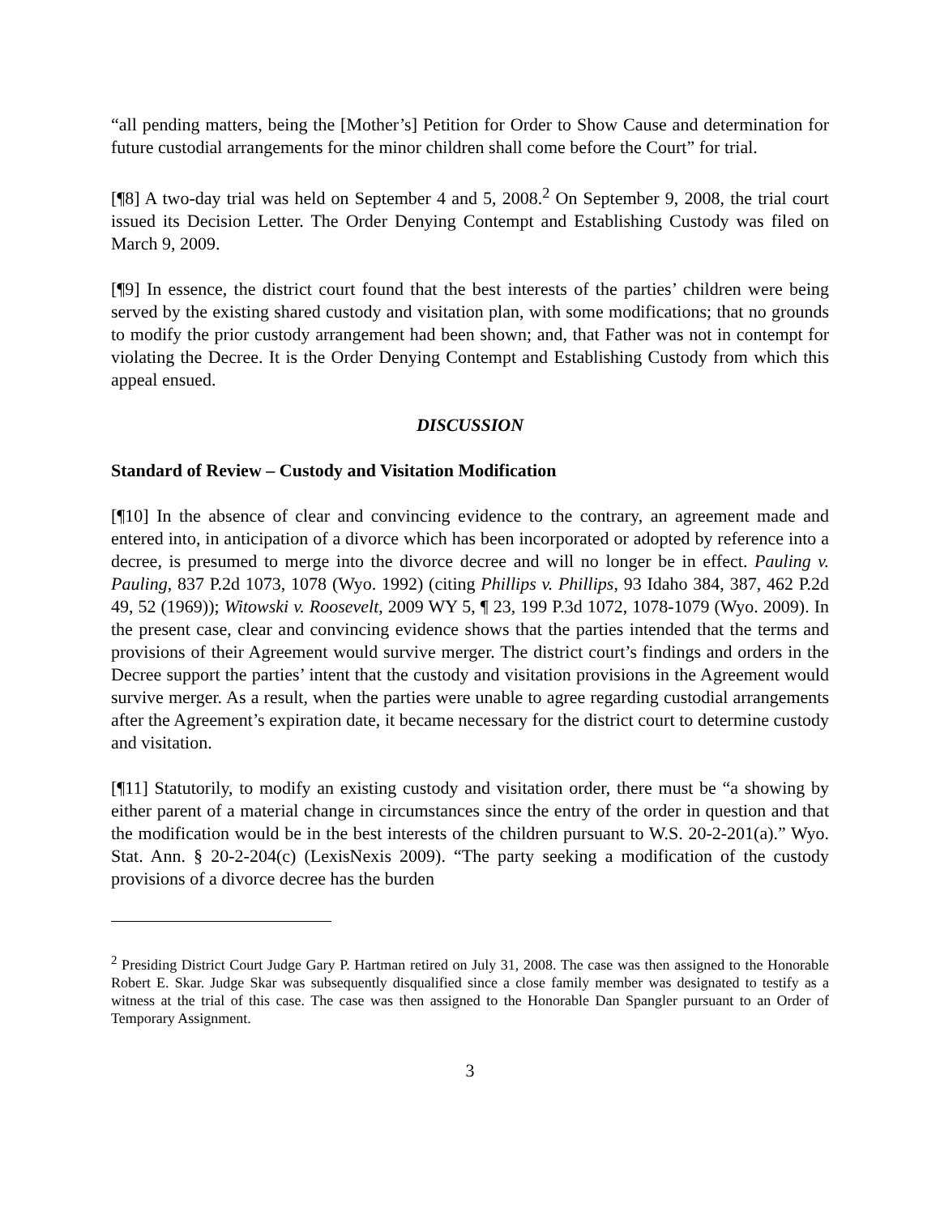“all pending matters, being the [Mother’s] Petition for Order to Show Cause and determination for future custodial arrangements for the minor children shall come before the Court” for trial.
[¶8] A two-day trial was held on September 4 and 5, 2008.<sup>2</sup> On September 9, 2008, the trial court issued its Decision Letter. The Order Denying Contempt and Establishing Custody was filed on March 9, 2009.
[¶9] In essence, the district court found that the best interests of the parties’ children were being served by the existing shared custody and visitation plan, with some modifications; that no grounds to modify the prior custody arrangement had been shown; and, that Father was not in contempt for violating the Decree. It is the Order Denying Contempt and Establishing Custody from which this appeal ensued.
DISCUSSION
Standard of Review – Custody and Visitation Modification
[¶10] In the absence of clear and convincing evidence to the contrary, an agreement made and entered into, in anticipation of a divorce which has been incorporated or adopted by reference into a decree, is presumed to merge into the divorce decree and will no longer be in effect. Pauling v. Pauling, 837 P.2d 1073, 1078 (Wyo. 1992) (citing Phillips v. Phillips, 93 Idaho 384, 387, 462 P.2d 49, 52 (1969)); Witowski v. Roosevelt, 2009 WY 5, ¶ 23, 199 P.3d 1072, 1078-1079 (Wyo. 2009). In the present case, clear and convincing evidence shows that the parties intended that the terms and provisions of their Agreement would survive merger. The district court’s findings and orders in the Decree support the parties’ intent that the custody and visitation provisions in the Agreement would survive merger. As a result, when the parties were unable to agree regarding custodial arrangements after the Agreement’s expiration date, it became necessary for the district court to determine custody and visitation.
[¶11] Statutorily, to modify an existing custody and visitation order, there must be “a showing by either parent of a material change in circumstances since the entry of the order in question and that the modification would be in the best interests of the children pursuant to W.S. 20-2-201(a).” Wyo. Stat. Ann. § 20-2-204(c) (LexisNexis 2009). “The party seeking a modification of the custody provisions of a divorce decree has the burden
<sup>2</sup> Presiding District Court Judge Gary P. Hartman retired on July 31, 2008. The case was then assigned to the Honorable Robert E. Skar. Judge Skar was subsequently disqualified since a close family member was designated to testify as a witness at the trial of this case. The case was then assigned to the Honorable Dan Spangler pursuant to an Order of Temporary Assignment.
3